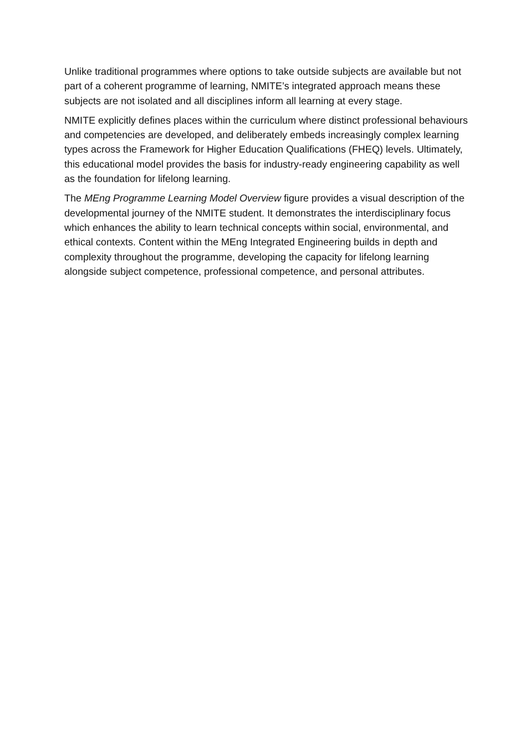Unlike traditional programmes where options to take outside subjects are available but not part of a coherent programme of learning, NMITE’s integrated approach means these subjects are not isolated and all disciplines inform all learning at every stage.
NMITE explicitly defines places within the curriculum where distinct professional behaviours and competencies are developed, and deliberately embeds increasingly complex learning types across the Framework for Higher Education Qualifications (FHEQ) levels. Ultimately, this educational model provides the basis for industry-ready engineering capability as well as the foundation for lifelong learning.
The MEng Programme Learning Model Overview figure provides a visual description of the developmental journey of the NMITE student. It demonstrates the interdisciplinary focus which enhances the ability to learn technical concepts within social, environmental, and ethical contexts. Content within the MEng Integrated Engineering builds in depth and complexity throughout the programme, developing the capacity for lifelong learning alongside subject competence, professional competence, and personal attributes.